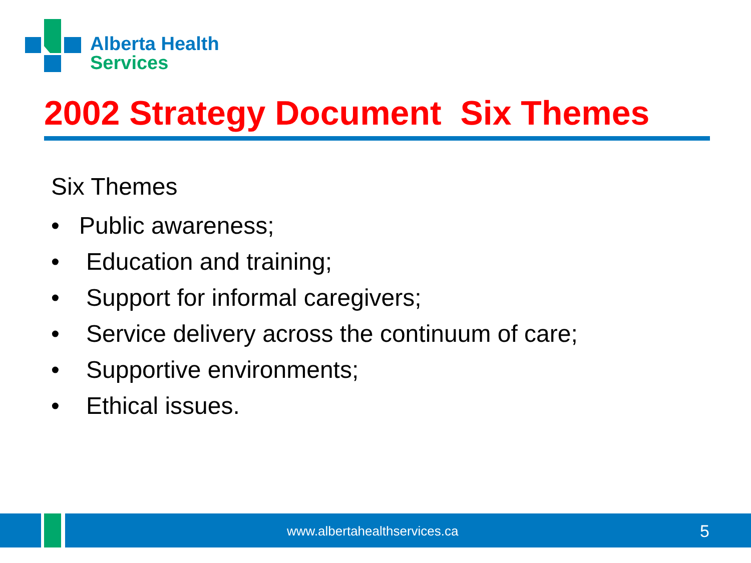Alberta Health
Services
2002 Strategy Document Six Themes
Six Themes
• Public awareness;
• Education and training;
• Support for informal caregivers;
• Service delivery across the continuum of care;
• Supportive environments;
• Ethical issues.
www.albertahealthservices.ca 5